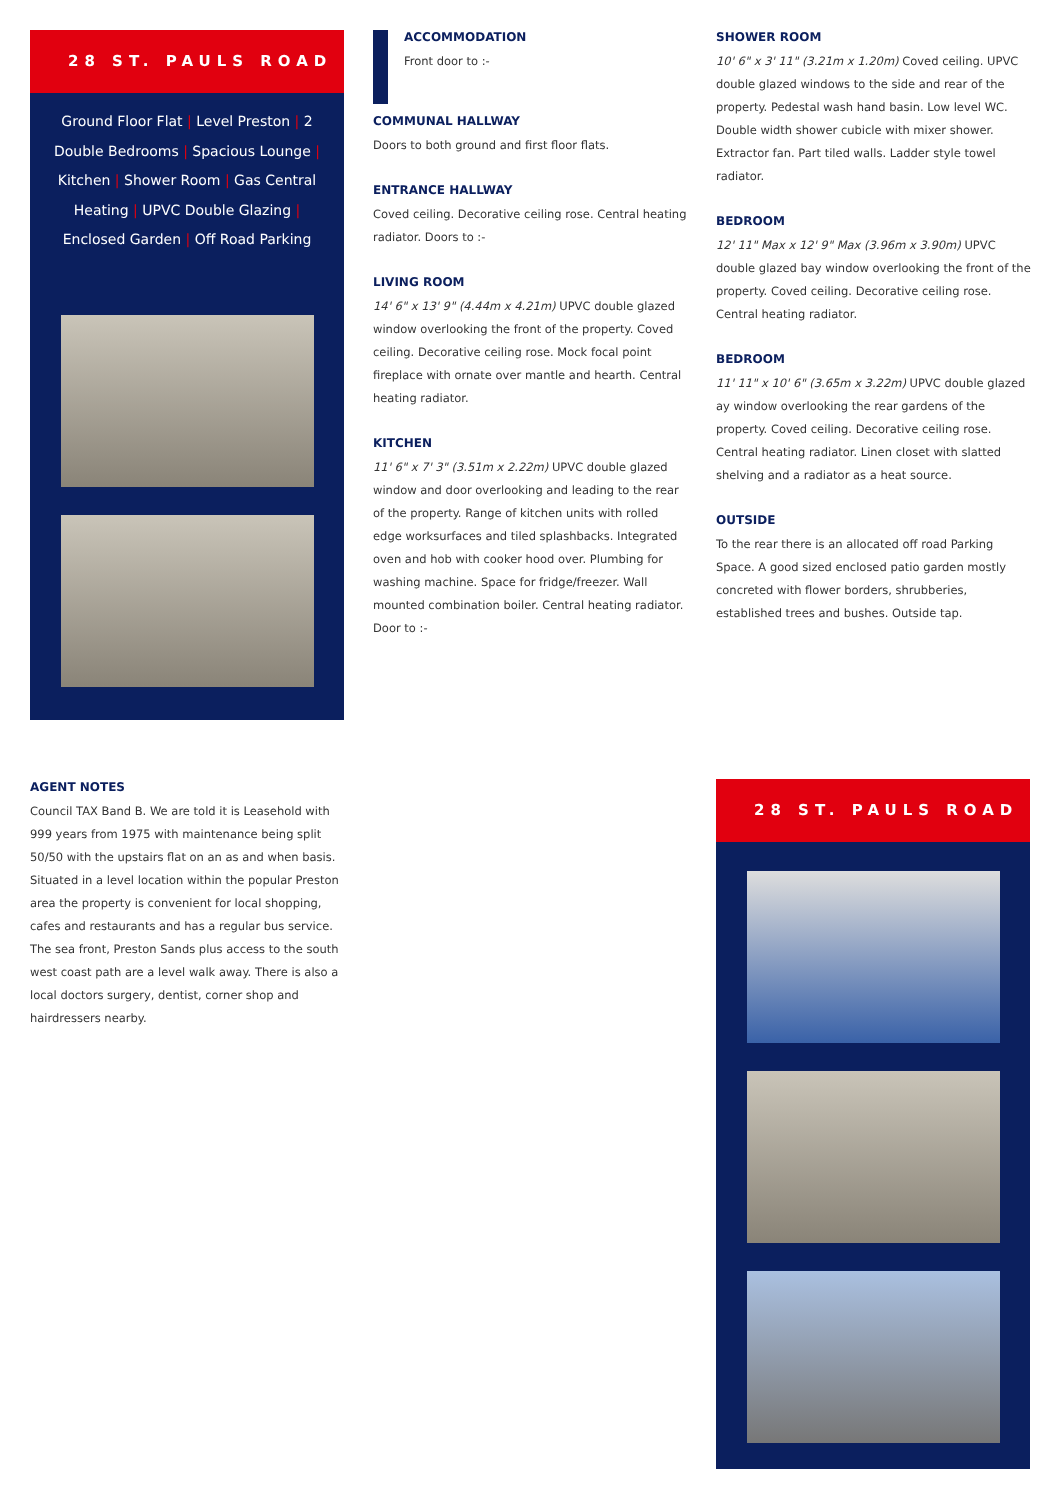28 ST. PAULS ROAD
Ground Floor Flat | Level Preston | 2 Double Bedrooms | Spacious Lounge | Kitchen | Shower Room | Gas Central Heating | UPVC Double Glazing | Enclosed Garden | Off Road Parking
ACCOMMODATION
Front door to :-
COMMUNAL HALLWAY
Doors to both ground and first floor flats.
ENTRANCE HALLWAY
Coved ceiling. Decorative ceiling rose. Central heating radiator. Doors to :-
LIVING ROOM
14' 6" x 13' 9" (4.44m x 4.21m) UPVC double glazed window overlooking the front of the property. Coved ceiling. Decorative ceiling rose. Mock focal point fireplace with ornate over mantle and hearth. Central heating radiator.
KITCHEN
11' 6" x 7' 3" (3.51m x 2.22m) UPVC double glazed window and door overlooking and leading to the rear of the property. Range of kitchen units with rolled edge worksurfaces and tiled splashbacks. Integrated oven and hob with cooker hood over. Plumbing for washing machine. Space for fridge/freezer. Wall mounted combination boiler. Central heating radiator. Door to :-
SHOWER ROOM
10' 6" x 3' 11" (3.21m x 1.20m) Coved ceiling. UPVC double glazed windows to the side and rear of the property. Pedestal wash hand basin. Low level WC. Double width shower cubicle with mixer shower. Extractor fan. Part tiled walls. Ladder style towel radiator.
BEDROOM
12' 11" Max x 12' 9" Max (3.96m x 3.90m) UPVC double glazed bay window overlooking the front of the property. Coved ceiling. Decorative ceiling rose. Central heating radiator.
BEDROOM
11' 11" x 10' 6" (3.65m x 3.22m) UPVC double glazed ay window overlooking the rear gardens of the property. Coved ceiling. Decorative ceiling rose. Central heating radiator. Linen closet with slatted shelving and a radiator as a heat source.
OUTSIDE
To the rear there is an allocated off road Parking Space. A good sized enclosed patio garden mostly concreted with flower borders, shrubberies, established trees and bushes. Outside tap.
AGENT NOTES
Council TAX Band B. We are told it is Leasehold with 999 years from 1975 with maintenance being split 50/50 with the upstairs flat on an as and when basis. Situated in a level location within the popular Preston area the property is convenient for local shopping, cafes and restaurants and has a regular bus service. The sea front, Preston Sands plus access to the south west coast path are a level walk away. There is also a local doctors surgery, dentist, corner shop and hairdressers nearby.
28 ST. PAULS ROAD